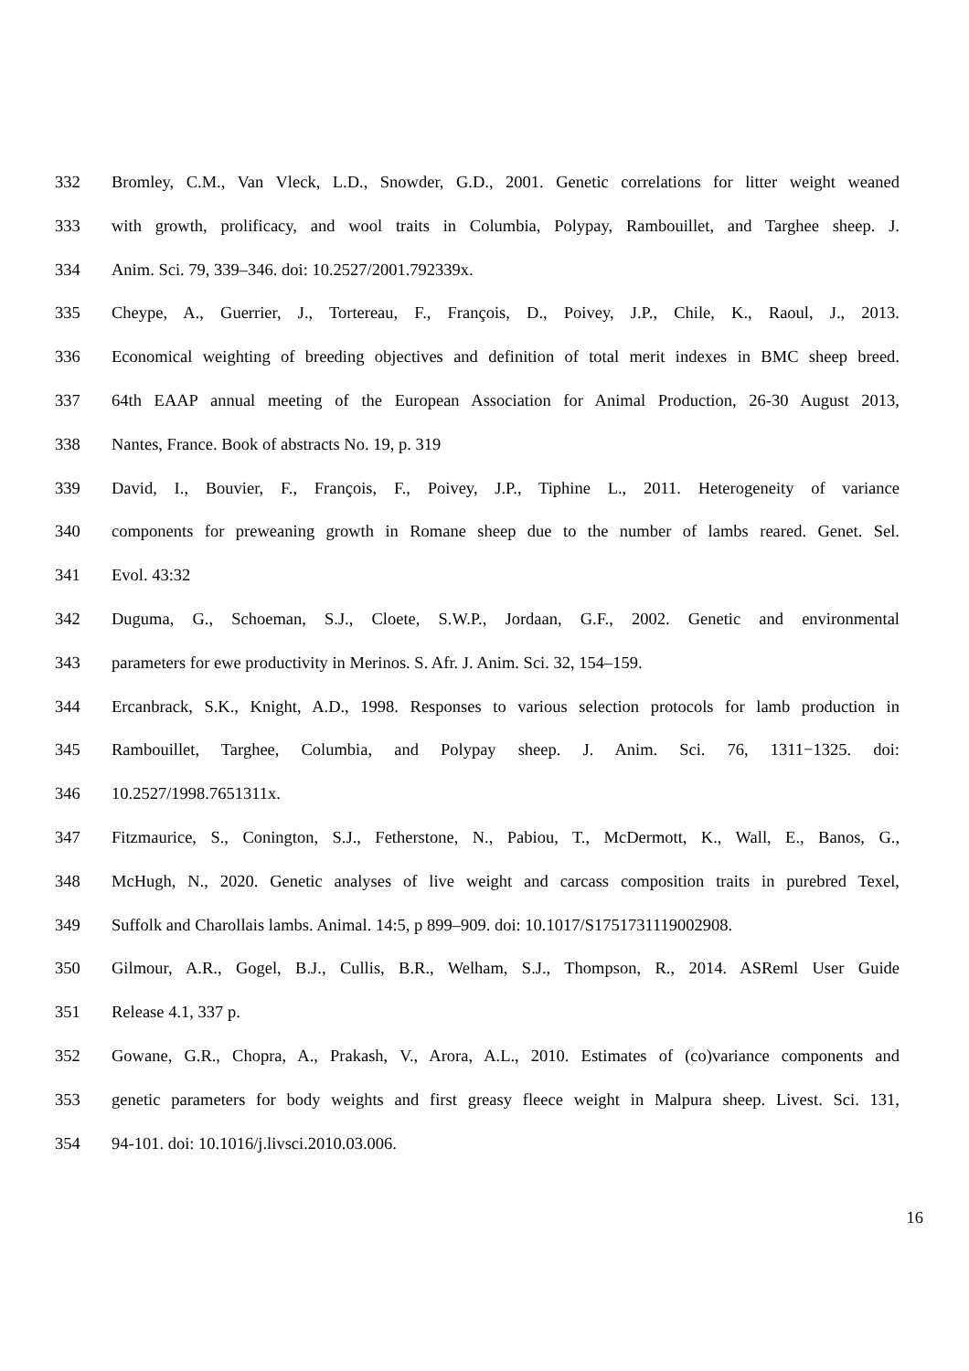332 Bromley, C.M., Van Vleck, L.D., Snowder, G.D., 2001. Genetic correlations for litter weight weaned
333 with growth, prolificacy, and wool traits in Columbia, Polypay, Rambouillet, and Targhee sheep. J.
334 Anim. Sci. 79, 339–346. doi: 10.2527/2001.792339x.
335 Cheype, A., Guerrier, J., Tortereau, F., François, D., Poivey, J.P., Chile, K., Raoul, J., 2013.
336 Economical weighting of breeding objectives and definition of total merit indexes in BMC sheep breed.
337 64th EAAP annual meeting of the European Association for Animal Production, 26-30 August 2013,
338 Nantes, France. Book of abstracts No. 19, p. 319
339 David, I., Bouvier, F., François, F., Poivey, J.P., Tiphine L., 2011. Heterogeneity of variance
340 components for preweaning growth in Romane sheep due to the number of lambs reared. Genet. Sel.
341 Evol. 43:32
342 Duguma, G., Schoeman, S.J., Cloete, S.W.P., Jordaan, G.F., 2002. Genetic and environmental
343 parameters for ewe productivity in Merinos. S. Afr. J. Anim. Sci. 32, 154–159.
344 Ercanbrack, S.K., Knight, A.D., 1998. Responses to various selection protocols for lamb production in
345 Rambouillet, Targhee, Columbia, and Polypay sheep. J. Anim. Sci. 76, 1311−1325. doi:
346 10.2527/1998.7651311x.
347 Fitzmaurice, S., Conington, S.J., Fetherstone, N., Pabiou, T., McDermott, K., Wall, E., Banos, G.,
348 McHugh, N., 2020. Genetic analyses of live weight and carcass composition traits in purebred Texel,
349 Suffolk and Charollais lambs. Animal. 14:5, p 899–909. doi: 10.1017/S1751731119002908.
350 Gilmour, A.R., Gogel, B.J., Cullis, B.R., Welham, S.J., Thompson, R., 2014. ASReml User Guide
351 Release 4.1, 337 p.
352 Gowane, G.R., Chopra, A., Prakash, V., Arora, A.L., 2010. Estimates of (co)variance components and
353 genetic parameters for body weights and first greasy fleece weight in Malpura sheep. Livest. Sci. 131,
354 94-101. doi: 10.1016/j.livsci.2010.03.006.
16